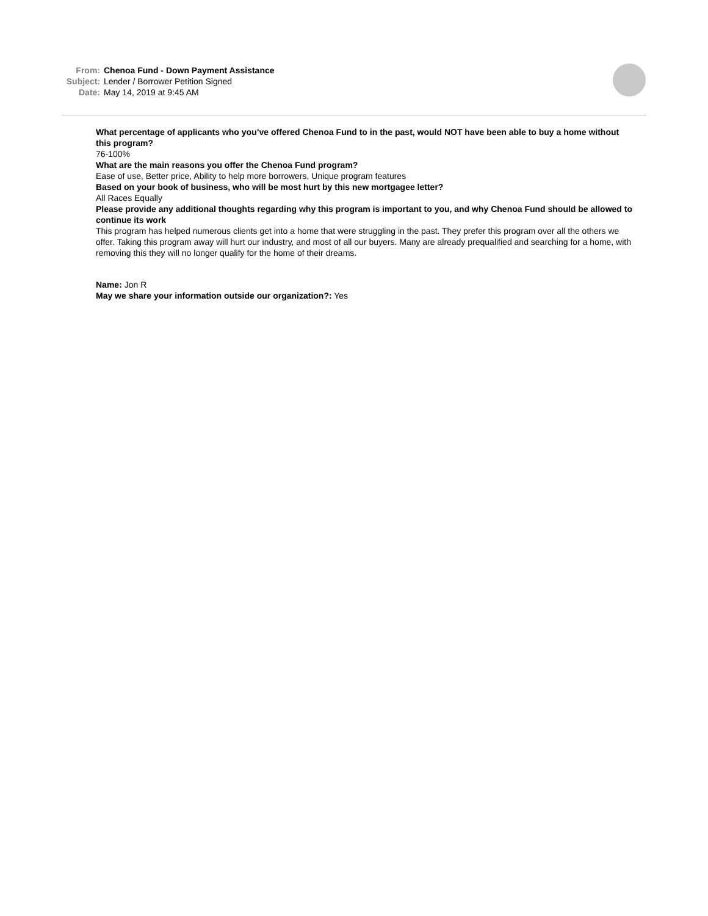From: Chenoa Fund - Down Payment Assistance
Subject: Lender / Borrower Petition Signed
Date: May 14, 2019 at 9:45 AM
What percentage of applicants who you’ve offered Chenoa Fund to in the past, would NOT have been able to buy a home without this program?
76-100%
What are the main reasons you offer the Chenoa Fund program?
Ease of use, Better price, Ability to help more borrowers, Unique program features
Based on your book of business, who will be most hurt by this new mortgagee letter?
All Races Equally
Please provide any additional thoughts regarding why this program is important to you, and why Chenoa Fund should be allowed to continue its work
This program has helped numerous clients get into a home that were struggling in the past. They prefer this program over all the others we offer. Taking this program away will hurt our industry, and most of all our buyers. Many are already prequalified and searching for a home, with removing this they will no longer qualify for the home of their dreams.
Name: Jon R
May we share your information outside our organization?: Yes